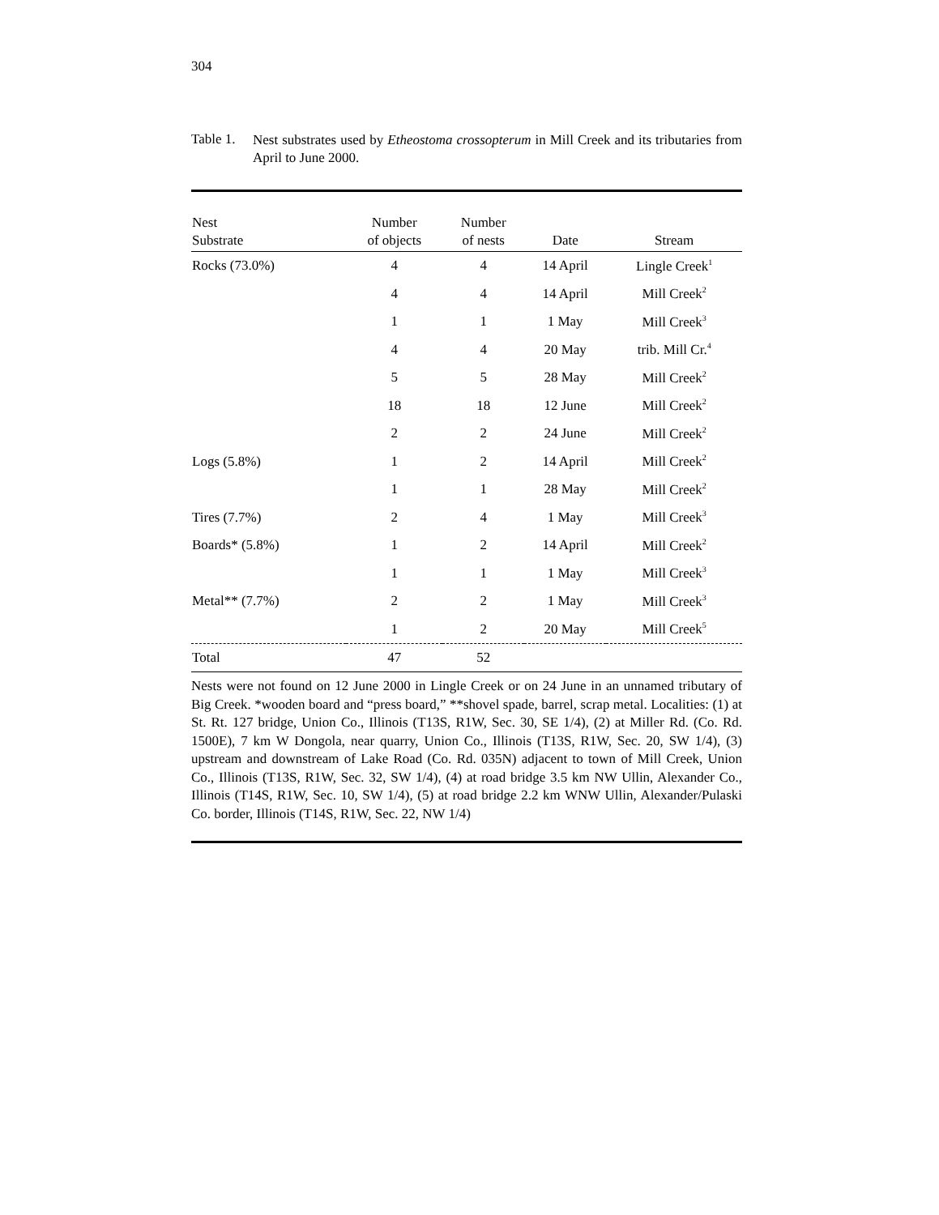304
Table 1.
Nest substrates used by Etheostoma crossopterum in Mill Creek and its tributaries from April to June 2000.
| Nest Substrate | Number of objects | Number of nests | Date | Stream |
| --- | --- | --- | --- | --- |
| Rocks (73.0%) | 4 | 4 | 14 April | Lingle Creek<sup>1</sup> |
| | 4 | 4 | 14 April | Mill Creek<sup>2</sup> |
| | 1 | 1 | 1 May | Mill Creek<sup>3</sup> |
| | 4 | 4 | 20 May | trib. Mill Cr.<sup>4</sup> |
| | 5 | 5 | 28 May | Mill Creek<sup>2</sup> |
| | 18 | 18 | 12 June | Mill Creek<sup>2</sup> |
| | 2 | 2 | 24 June | Mill Creek<sup>2</sup> |
| Logs (5.8%) | 1 | 2 | 14 April | Mill Creek<sup>2</sup> |
| | 1 | 1 | 28 May | Mill Creek<sup>2</sup> |
| Tires (7.7%) | 2 | 4 | 1 May | Mill Creek<sup>3</sup> |
| Boards* (5.8%) | 1 | 2 | 14 April | Mill Creek<sup>2</sup> |
| | 1 | 1 | 1 May | Mill Creek<sup>3</sup> |
| Metal** (7.7%) | 2 | 2 | 1 May | Mill Creek<sup>3</sup> |
| | 1 | 2 | 20 May | Mill Creek<sup>5</sup> |
| Total | 47 | 52 | | |
Nests were not found on 12 June 2000 in Lingle Creek or on 24 June in an unnamed tributary of Big Creek. *wooden board and “press board,” **shovel spade, barrel, scrap metal. Localities: (1) at St. Rt. 127 bridge, Union Co., Illinois (T13S, R1W, Sec. 30, SE 1/4), (2) at Miller Rd. (Co. Rd. 1500E), 7 km W Dongola, near quarry, Union Co., Illinois (T13S, R1W, Sec. 20, SW 1/4), (3) upstream and downstream of Lake Road (Co. Rd. 035N) adjacent to town of Mill Creek, Union Co., Illinois (T13S, R1W, Sec. 32, SW 1/4), (4) at road bridge 3.5 km NW Ullin, Alexander Co., Illinois (T14S, R1W, Sec. 10, SW 1/4), (5) at road bridge 2.2 km WNW Ullin, Alexander/Pulaski Co. border, Illinois (T14S, R1W, Sec. 22, NW 1/4)